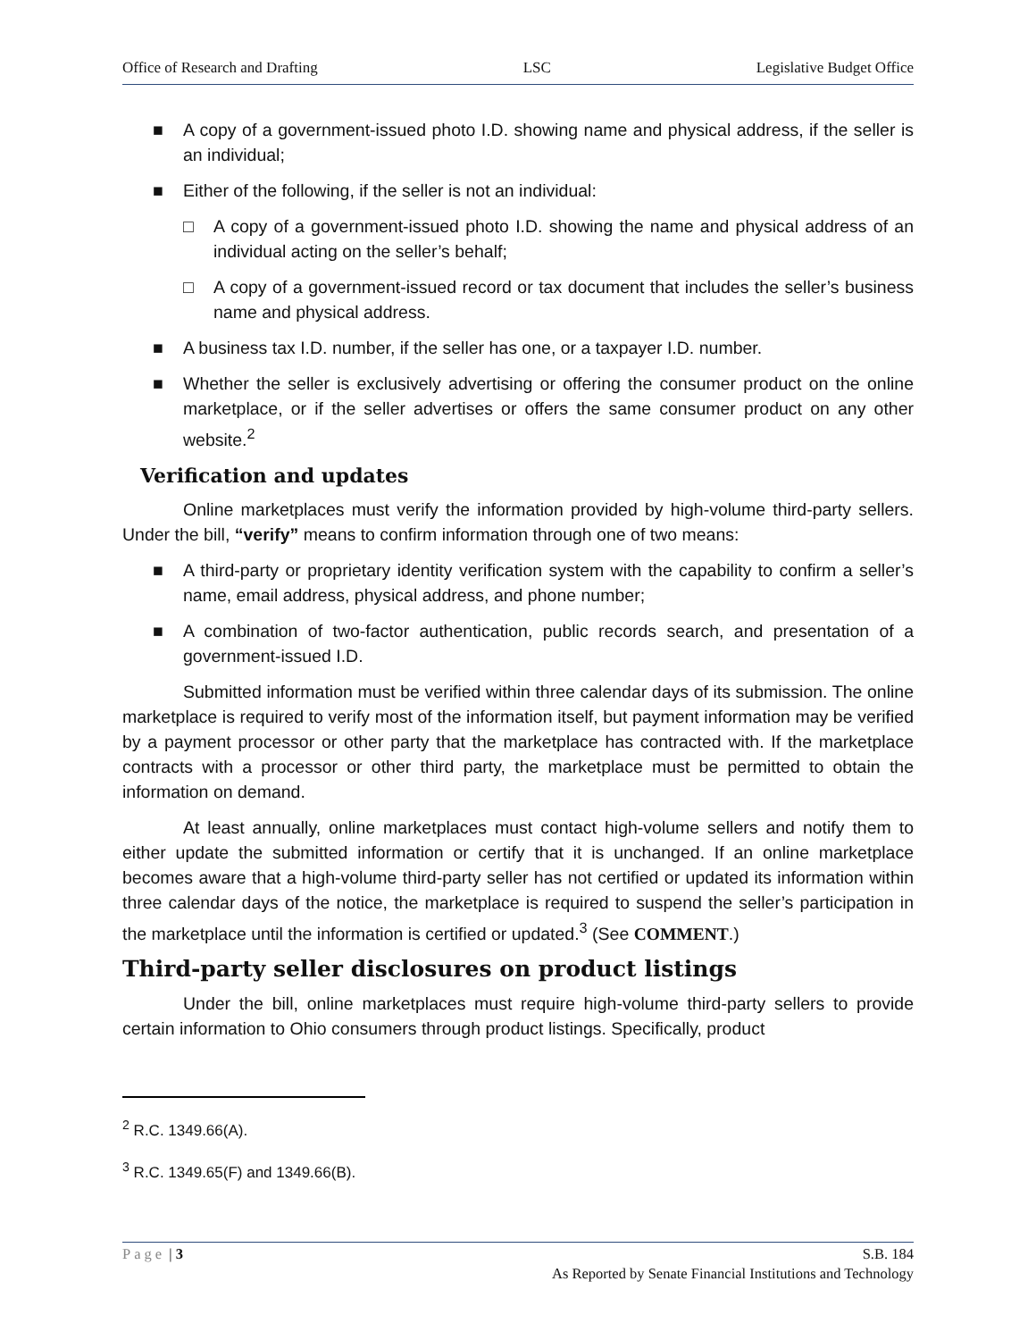Office of Research and Drafting LSC Legislative Budget Office
■ A copy of a government-issued photo I.D. showing name and physical address, if the seller is an individual;
■ Either of the following, if the seller is not an individual:
□ A copy of a government-issued photo I.D. showing the name and physical address of an individual acting on the seller’s behalf;
□ A copy of a government-issued record or tax document that includes the seller’s business name and physical address.
■ A business tax I.D. number, if the seller has one, or a taxpayer I.D. number.
■ Whether the seller is exclusively advertising or offering the consumer product on the online marketplace, or if the seller advertises or offers the same consumer product on any other website.<sup>2</sup>
Verification and updates
Online marketplaces must verify the information provided by high-volume third-party sellers. Under the bill, “verify” means to confirm information through one of two means:
■ A third-party or proprietary identity verification system with the capability to confirm a seller’s name, email address, physical address, and phone number;
■ A combination of two-factor authentication, public records search, and presentation of a government-issued I.D.
Submitted information must be verified within three calendar days of its submission. The online marketplace is required to verify most of the information itself, but payment information may be verified by a payment processor or other party that the marketplace has contracted with. If the marketplace contracts with a processor or other third party, the marketplace must be permitted to obtain the information on demand.
At least annually, online marketplaces must contact high-volume sellers and notify them to either update the submitted information or certify that it is unchanged. If an online marketplace becomes aware that a high-volume third-party seller has not certified or updated its information within three calendar days of the notice, the marketplace is required to suspend the seller’s participation in the marketplace until the information is certified or updated.<sup>3</sup> (See COMMENT.)
Third-party seller disclosures on product listings
Under the bill, online marketplaces must require high-volume third-party sellers to provide certain information to Ohio consumers through product listings. Specifically, product
<sup>2</sup> R.C. 1349.66(A).
<sup>3</sup> R.C. 1349.65(F) and 1349.66(B).
Page | 3 S.B. 184
As Reported by Senate Financial Institutions and Technology